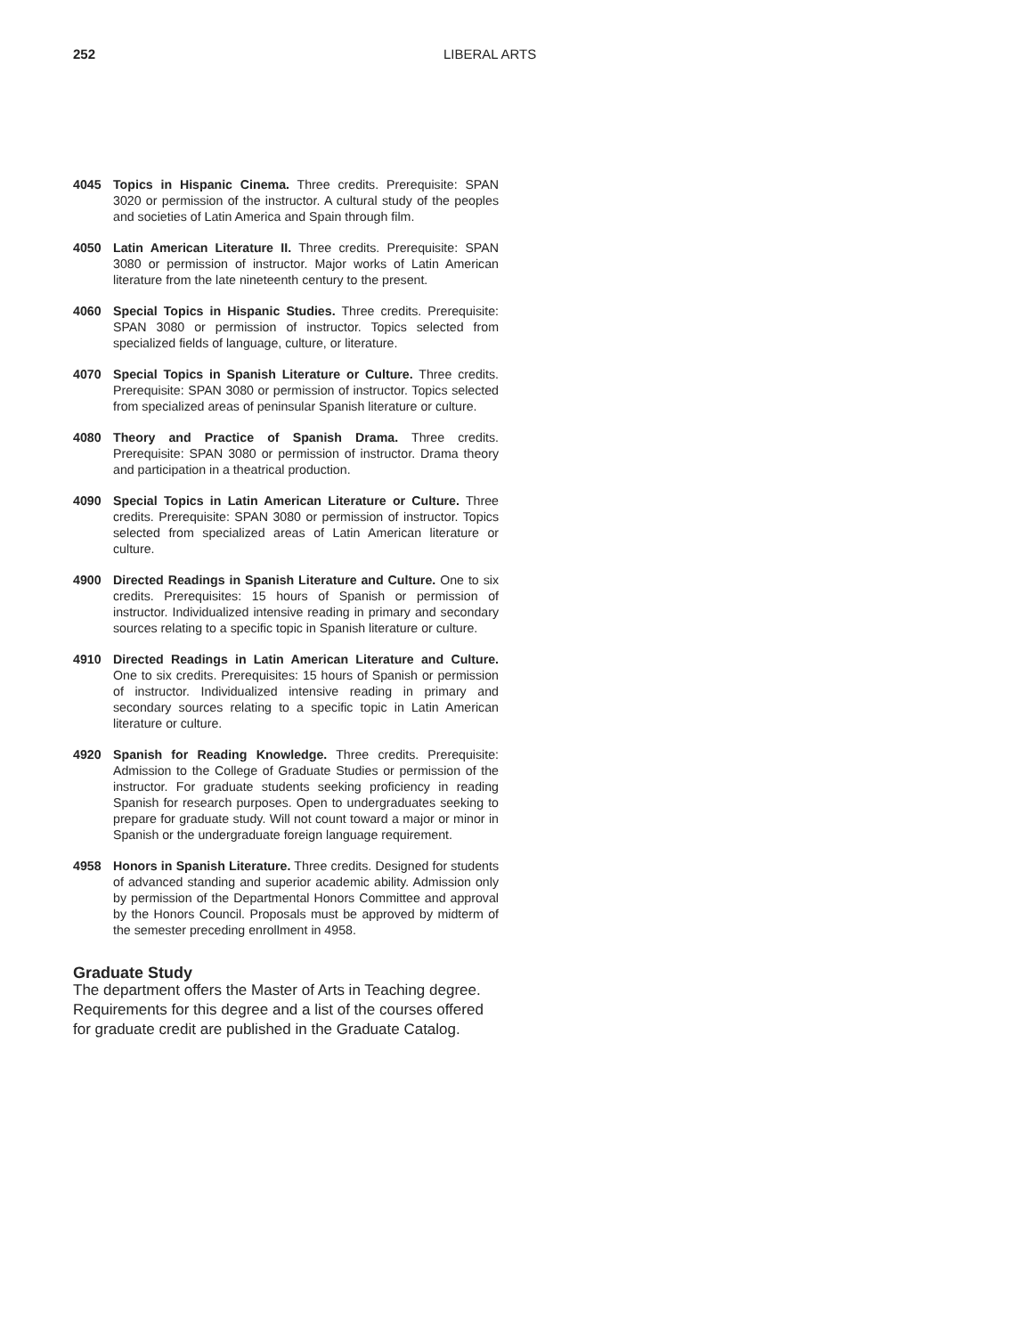252 LIBERAL ARTS
4045 Topics in Hispanic Cinema. Three credits. Prerequisite: SPAN 3020 or permission of the instructor. A cultural study of the peoples and societies of Latin America and Spain through film.
4050 Latin American Literature II. Three credits. Prerequisite: SPAN 3080 or permission of instructor. Major works of Latin American literature from the late nineteenth century to the present.
4060 Special Topics in Hispanic Studies. Three credits. Prerequisite: SPAN 3080 or permission of instructor. Topics selected from specialized fields of language, culture, or literature.
4070 Special Topics in Spanish Literature or Culture. Three credits. Prerequisite: SPAN 3080 or permission of instructor. Topics selected from specialized areas of peninsular Spanish literature or culture.
4080 Theory and Practice of Spanish Drama. Three credits. Prerequisite: SPAN 3080 or permission of instructor. Drama theory and participation in a theatrical production.
4090 Special Topics in Latin American Literature or Culture. Three credits. Prerequisite: SPAN 3080 or permission of instructor. Topics selected from specialized areas of Latin American literature or culture.
4900 Directed Readings in Spanish Literature and Culture. One to six credits. Prerequisites: 15 hours of Spanish or permission of instructor. Individualized intensive reading in primary and secondary sources relating to a specific topic in Spanish literature or culture.
4910 Directed Readings in Latin American Literature and Culture. One to six credits. Prerequisites: 15 hours of Spanish or permission of instructor. Individualized intensive reading in primary and secondary sources relating to a specific topic in Latin American literature or culture.
4920 Spanish for Reading Knowledge. Three credits. Prerequisite: Admission to the College of Graduate Studies or permission of the instructor. For graduate students seeking proficiency in reading Spanish for research purposes. Open to undergraduates seeking to prepare for graduate study. Will not count toward a major or minor in Spanish or the undergraduate foreign language requirement.
4958 Honors in Spanish Literature. Three credits. Designed for students of advanced standing and superior academic ability. Admission only by permission of the Departmental Honors Committee and approval by the Honors Council. Proposals must be approved by midterm of the semester preceding enrollment in 4958.
Graduate Study
The department offers the Master of Arts in Teaching degree. Requirements for this degree and a list of the courses offered for graduate credit are published in the Graduate Catalog.